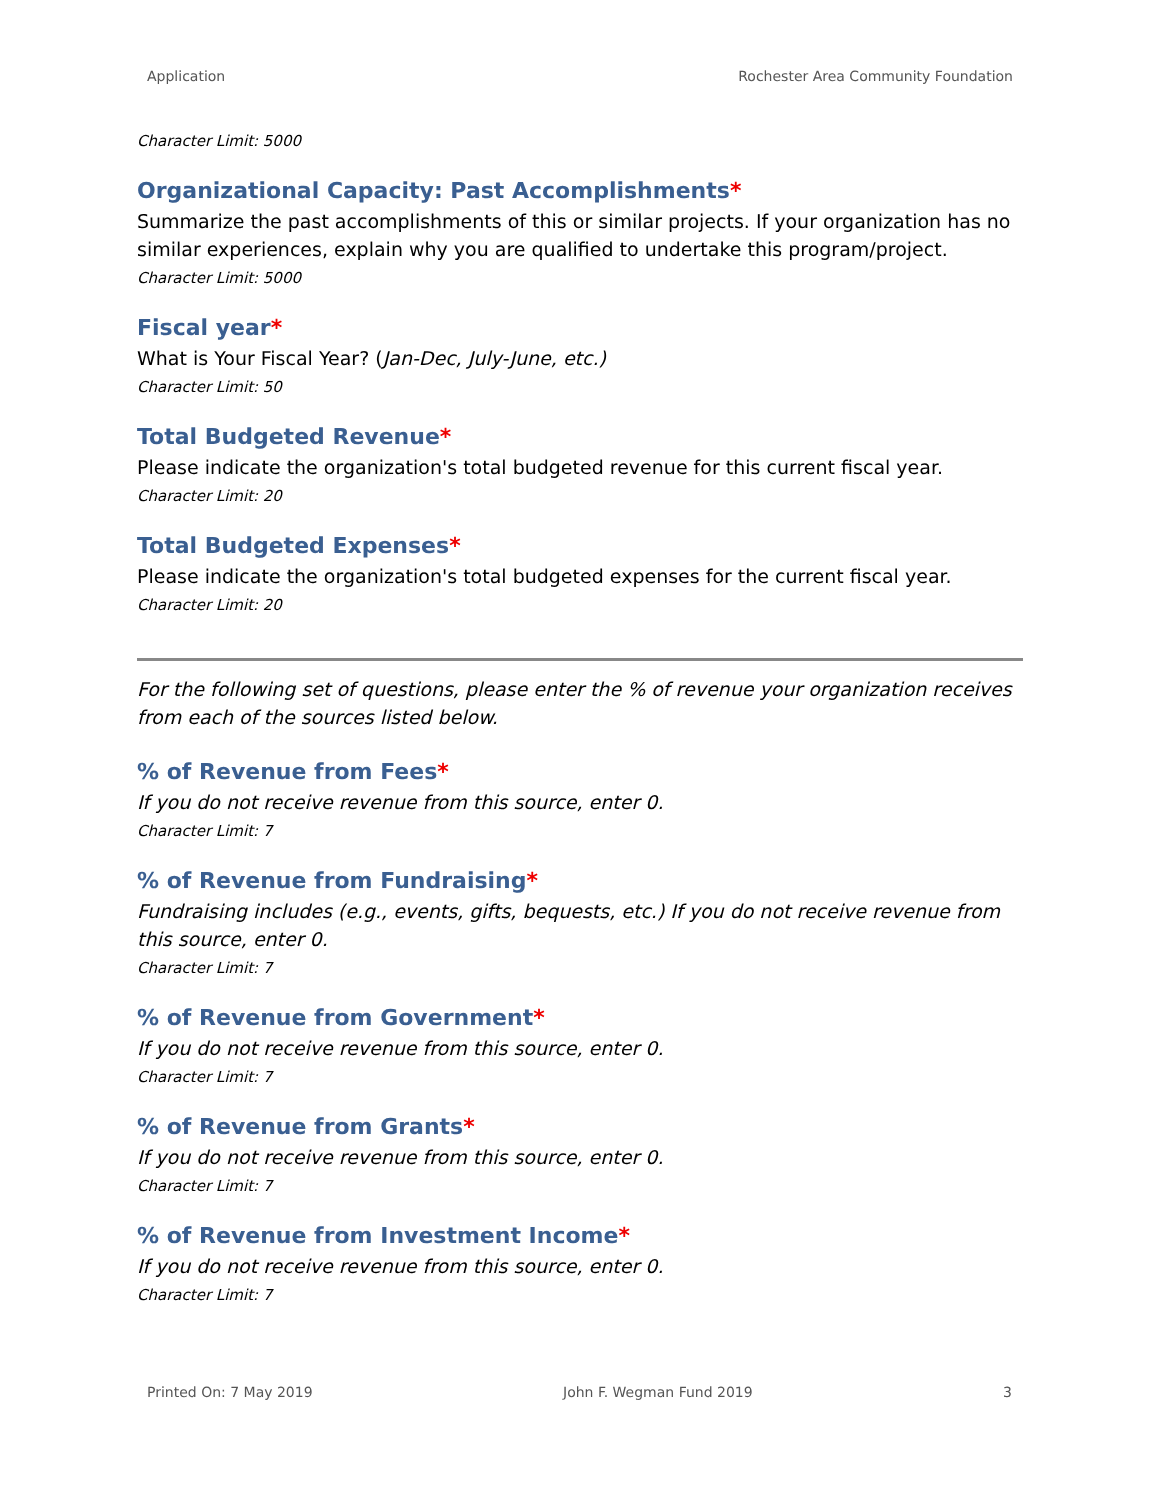Application Rochester Area Community Foundation
Character Limit: 5000
Organizational Capacity: Past Accomplishments*
Summarize the past accomplishments of this or similar projects. If your organization has no similar experiences, explain why you are qualified to undertake this program/project.
Character Limit: 5000
Fiscal year*
What is Your Fiscal Year? (Jan-Dec, July-June, etc.)
Character Limit: 50
Total Budgeted Revenue*
Please indicate the organization's total budgeted revenue for this current fiscal year.
Character Limit: 20
Total Budgeted Expenses*
Please indicate the organization's total budgeted expenses for the current fiscal year.
Character Limit: 20
For the following set of questions, please enter the % of revenue your organization receives from each of the sources listed below.
% of Revenue from Fees*
If you do not receive revenue from this source, enter 0.
Character Limit: 7
% of Revenue from Fundraising*
Fundraising includes (e.g., events, gifts, bequests, etc.) If you do not receive revenue from this source, enter 0.
Character Limit: 7
% of Revenue from Government*
If you do not receive revenue from this source, enter 0.
Character Limit: 7
% of Revenue from Grants*
If you do not receive revenue from this source, enter 0.
Character Limit: 7
% of Revenue from Investment Income*
If you do not receive revenue from this source, enter 0.
Character Limit: 7
Printed On: 7 May 2019 John F. Wegman Fund 2019 3